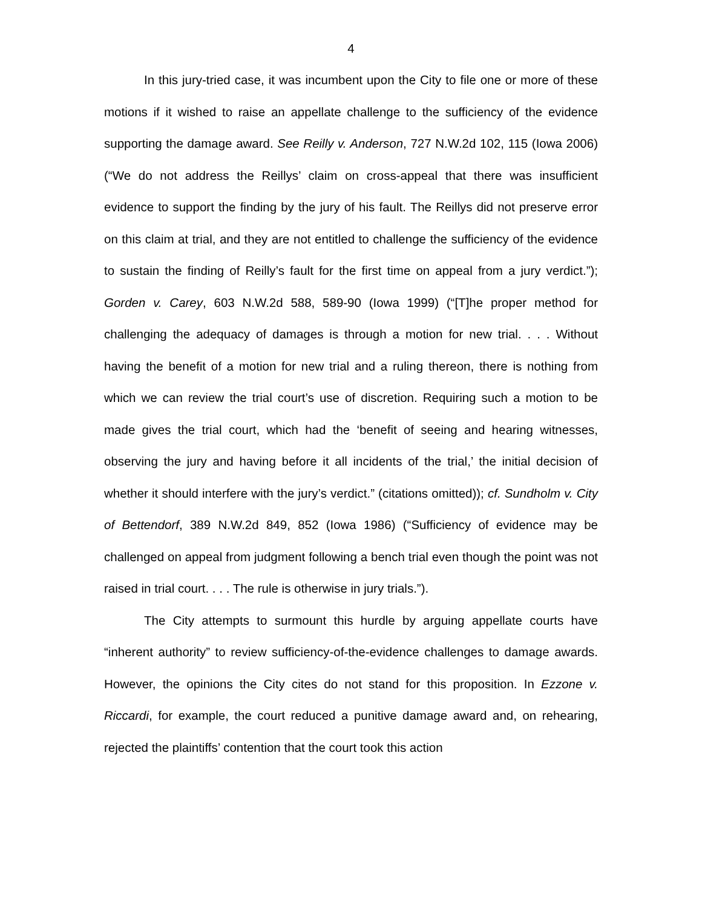4
In this jury-tried case, it was incumbent upon the City to file one or more of these motions if it wished to raise an appellate challenge to the sufficiency of the evidence supporting the damage award. See Reilly v. Anderson, 727 N.W.2d 102, 115 (Iowa 2006) (“We do not address the Reillys’ claim on cross-appeal that there was insufficient evidence to support the finding by the jury of his fault. The Reillys did not preserve error on this claim at trial, and they are not entitled to challenge the sufficiency of the evidence to sustain the finding of Reilly’s fault for the first time on appeal from a jury verdict.”); Gorden v. Carey, 603 N.W.2d 588, 589-90 (Iowa 1999) (“[T]he proper method for challenging the adequacy of damages is through a motion for new trial. . . . Without having the benefit of a motion for new trial and a ruling thereon, there is nothing from which we can review the trial court’s use of discretion. Requiring such a motion to be made gives the trial court, which had the ‘benefit of seeing and hearing witnesses, observing the jury and having before it all incidents of the trial,’ the initial decision of whether it should interfere with the jury’s verdict.” (citations omitted)); cf. Sundholm v. City of Bettendorf, 389 N.W.2d 849, 852 (Iowa 1986) (“Sufficiency of evidence may be challenged on appeal from judgment following a bench trial even though the point was not raised in trial court. . . . The rule is otherwise in jury trials.”).
The City attempts to surmount this hurdle by arguing appellate courts have “inherent authority” to review sufficiency-of-the-evidence challenges to damage awards. However, the opinions the City cites do not stand for this proposition. In Ezzone v. Riccardi, for example, the court reduced a punitive damage award and, on rehearing, rejected the plaintiffs’ contention that the court took this action